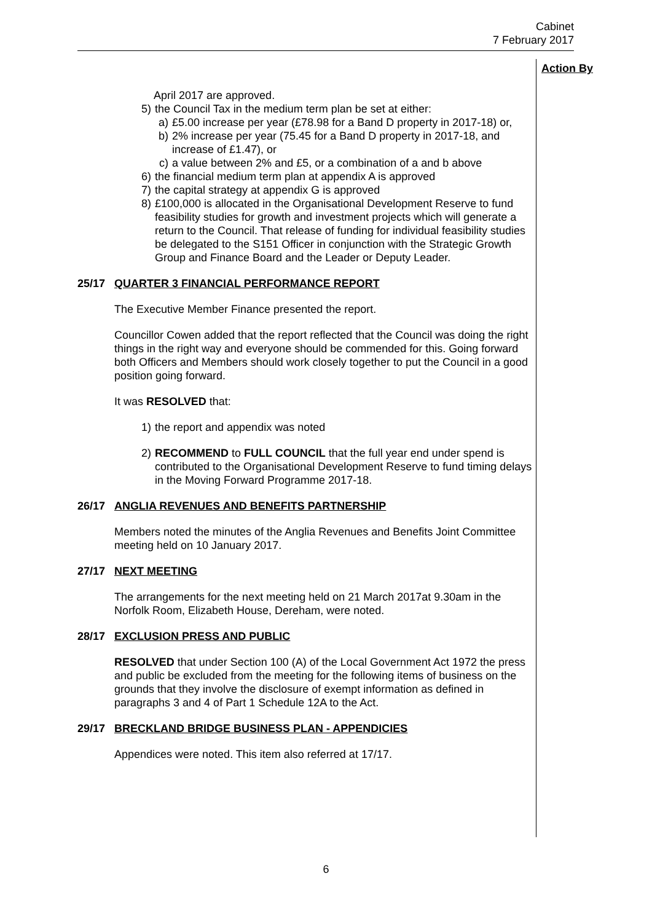Cabinet
7 February 2017
Action By
April 2017 are approved.
5) the Council Tax in the medium term plan be set at either:
a) £5.00 increase per year (£78.98 for a Band D property in 2017-18) or,
b) 2% increase per year (75.45 for a Band D property in 2017-18, and increase of £1.47), or
c) a value between 2% and £5, or a combination of a and b above
6) the financial medium term plan at appendix A is approved
7) the capital strategy at appendix G is approved
8) £100,000 is allocated in the Organisational Development Reserve to fund feasibility studies for growth and investment projects which will generate a return to the Council. That release of funding for individual feasibility studies be delegated to the S151 Officer in conjunction with the Strategic Growth Group and Finance Board and the Leader or Deputy Leader.
25/17 QUARTER 3 FINANCIAL PERFORMANCE REPORT
The Executive Member Finance presented the report.
Councillor Cowen added that the report reflected that the Council was doing the right things in the right way and everyone should be commended for this. Going forward both Officers and Members should work closely together to put the Council in a good position going forward.
It was RESOLVED that:
1) the report and appendix was noted
2) RECOMMEND to FULL COUNCIL that the full year end under spend is contributed to the Organisational Development Reserve to fund timing delays in the Moving Forward Programme 2017-18.
26/17 ANGLIA REVENUES AND BENEFITS PARTNERSHIP
Members noted the minutes of the Anglia Revenues and Benefits Joint Committee meeting held on 10 January 2017.
27/17 NEXT MEETING
The arrangements for the next meeting held on 21 March 2017at 9.30am in the Norfolk Room, Elizabeth House, Dereham, were noted.
28/17 EXCLUSION PRESS AND PUBLIC
RESOLVED that under Section 100 (A) of the Local Government Act 1972 the press and public be excluded from the meeting for the following items of business on the grounds that they involve the disclosure of exempt information as defined in paragraphs 3 and 4 of Part 1 Schedule 12A to the Act.
29/17 BRECKLAND BRIDGE BUSINESS PLAN - APPENDICIES
Appendices were noted. This item also referred at 17/17.
6